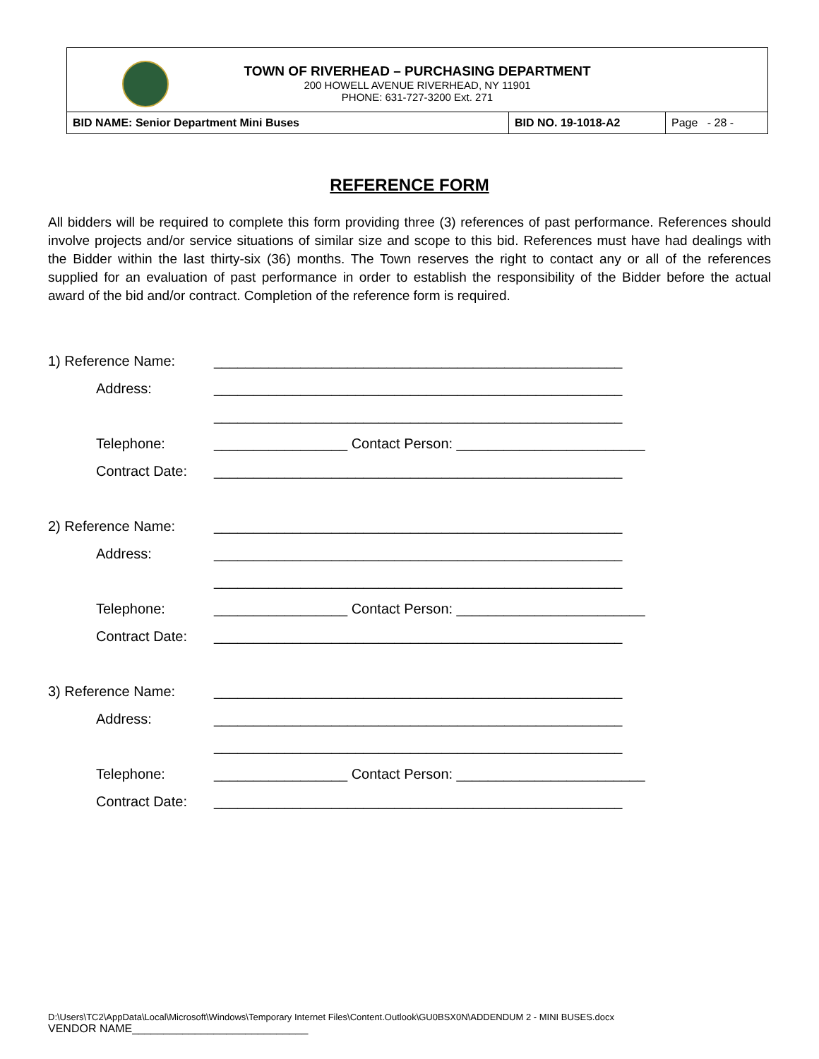TOWN OF RIVERHEAD – PURCHASING DEPARTMENT
200 HOWELL AVENUE RIVERHEAD, NY 11901
PHONE: 631-727-3200 Ext. 271
| BID NAME: Senior Department Mini Buses | BID NO. 19-1018-A2 | Page - 28 - |
REFERENCE FORM
All bidders will be required to complete this form providing three (3) references of past performance. References should involve projects and/or service situations of similar size and scope to this bid. References must have had dealings with the Bidder within the last thirty-six (36) months. The Town reserves the right to contact any or all of the references supplied for an evaluation of past performance in order to establish the responsibility of the Bidder before the actual award of the bid and/or contract. Completion of the reference form is required.
1) Reference Name: ____________________________________________________
Address: ____________________________________________________
____________________________________________________
Telephone: _________________ Contact Person: ________________________
Contract Date: ____________________________________________________
2) Reference Name: ____________________________________________________
Address: ____________________________________________________
____________________________________________________
Telephone: _________________ Contact Person: ________________________
Contract Date: ____________________________________________________
3) Reference Name: ____________________________________________________
Address: ____________________________________________________
____________________________________________________
Telephone: _________________ Contact Person: ________________________
Contract Date: ____________________________________________________
D:\Users\TC2\AppData\Local\Microsoft\Windows\Temporary Internet Files\Content.Outlook\GU0BSX0N\ADDENDUM 2 - MINI BUSES.docx
VENDOR NAME____________________________